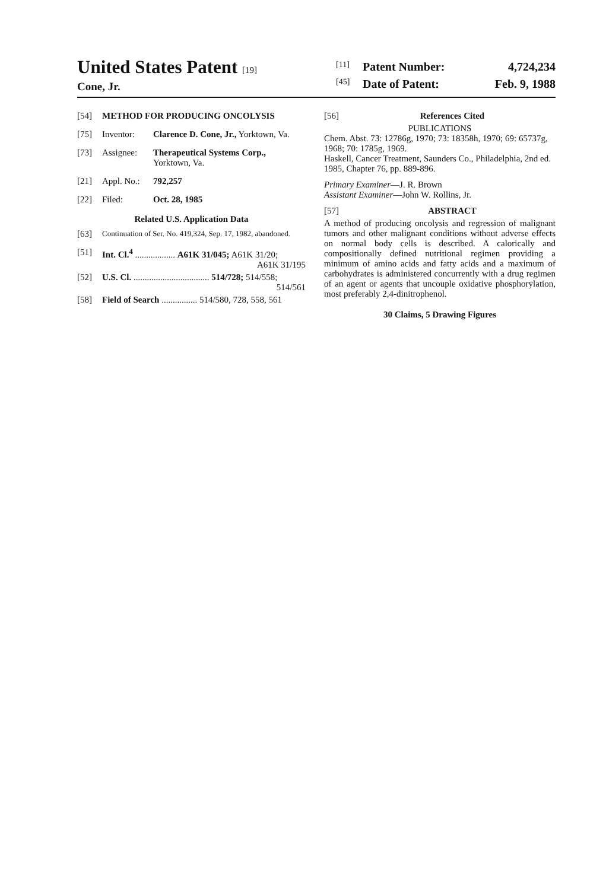United States Patent [19]
Cone, Jr.
[11] Patent Number: 4,724,234
[45] Date of Patent: Feb. 9, 1988
[54] METHOD FOR PRODUCING ONCOLYSIS
[75] Inventor: Clarence D. Cone, Jr., Yorktown, Va.
[73] Assignee: Therapeutical Systems Corp.,
Yorktown, Va.
[21] Appl. No.: 792,257
[22] Filed: Oct. 28, 1985
Related U.S. Application Data
[63] Continuation of Ser. No. 419,324, Sep. 17, 1982, abandoned.
[51] Int. Cl.<sup>4</sup> .................. A61K 31/045; A61K 31/20;
A61K 31/195
[52] U.S. Cl. .................................. 514/728; 514/558;
514/561
[58] Field of Search ................ 514/580, 728, 558, 561
[56] References Cited
PUBLICATIONS
Chem. Abst. 73: 12786g, 1970; 73: 18358h, 1970; 69: 65737g, 1968; 70: 1785g, 1969.
Haskell, Cancer Treatment, Saunders Co., Philadelphia, 2nd ed. 1985, Chapter 76, pp. 889-896.
Primary Examiner—J. R. Brown
Assistant Examiner—John W. Rollins, Jr.
[57] ABSTRACT
A method of producing oncolysis and regression of malignant tumors and other malignant conditions without adverse effects on normal body cells is described. A calorically and compositionally defined nutritional regimen providing a minimum of amino acids and fatty acids and a maximum of carbohydrates is administered concurrently with a drug regimen of an agent or agents that uncouple oxidative phosphorylation, most preferably 2,4-dinitrophenol.
30 Claims, 5 Drawing Figures